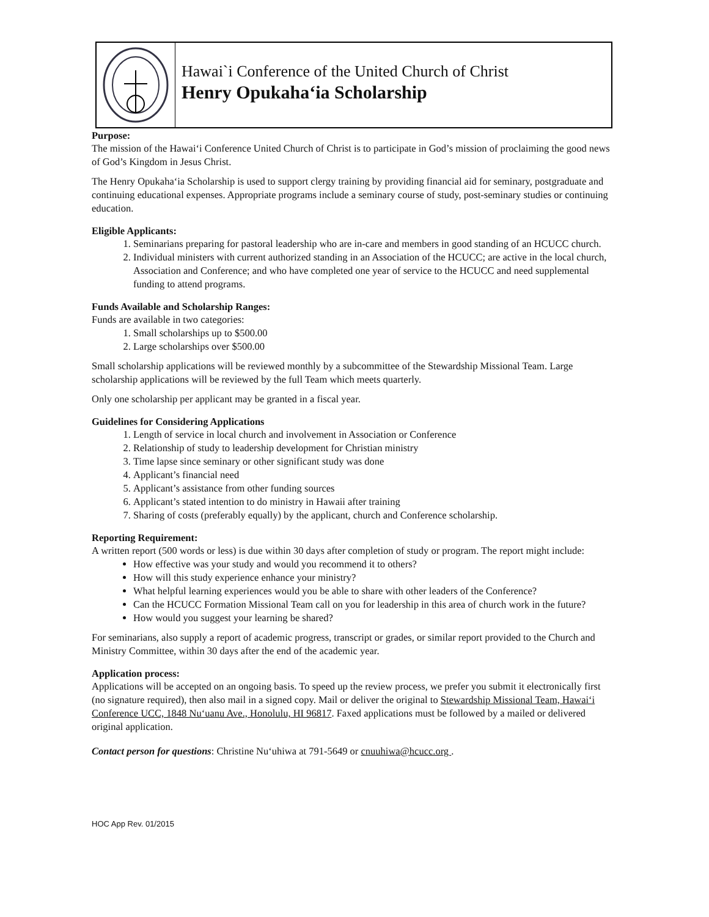Hawai`i Conference of the United Church of Christ
Henry Opukaha‘ia Scholarship
Purpose:
The mission of the Hawai‘i Conference United Church of Christ is to participate in God’s mission of proclaiming the good news of God’s Kingdom in Jesus Christ.
The Henry Opukaha‘ia Scholarship is used to support clergy training by providing financial aid for seminary, postgraduate and continuing educational expenses. Appropriate programs include a seminary course of study, post-seminary studies or continuing education.
Eligible Applicants:
1. Seminarians preparing for pastoral leadership who are in-care and members in good standing of an HCUCC church.
2. Individual ministers with current authorized standing in an Association of the HCUCC; are active in the local church, Association and Conference; and who have completed one year of service to the HCUCC and need supplemental funding to attend programs.
Funds Available and Scholarship Ranges:
Funds are available in two categories:
1. Small scholarships up to $500.00
2. Large scholarships over $500.00
Small scholarship applications will be reviewed monthly by a subcommittee of the Stewardship Missional Team. Large scholarship applications will be reviewed by the full Team which meets quarterly.
Only one scholarship per applicant may be granted in a fiscal year.
Guidelines for Considering Applications
1. Length of service in local church and involvement in Association or Conference
2. Relationship of study to leadership development for Christian ministry
3. Time lapse since seminary or other significant study was done
4. Applicant’s financial need
5. Applicant’s assistance from other funding sources
6. Applicant’s stated intention to do ministry in Hawaii after training
7. Sharing of costs (preferably equally) by the applicant, church and Conference scholarship.
Reporting Requirement:
A written report (500 words or less) is due within 30 days after completion of study or program. The report might include:
How effective was your study and would you recommend it to others?
How will this study experience enhance your ministry?
What helpful learning experiences would you be able to share with other leaders of the Conference?
Can the HCUCC Formation Missional Team call on you for leadership in this area of church work in the future?
How would you suggest your learning be shared?
For seminarians, also supply a report of academic progress, transcript or grades, or similar report provided to the Church and Ministry Committee, within 30 days after the end of the academic year.
Application process:
Applications will be accepted on an ongoing basis. To speed up the review process, we prefer you submit it electronically first (no signature required), then also mail in a signed copy. Mail or deliver the original to Stewardship Missional Team, Hawai‘i Conference UCC, 1848 Nu‘uanu Ave., Honolulu, HI 96817. Faxed applications must be followed by a mailed or delivered original application.
Contact person for questions: Christine Nu‘uhiwa at 791-5649 or cnuuhiwa@hcucc.org .
HOC App Rev. 01/2015